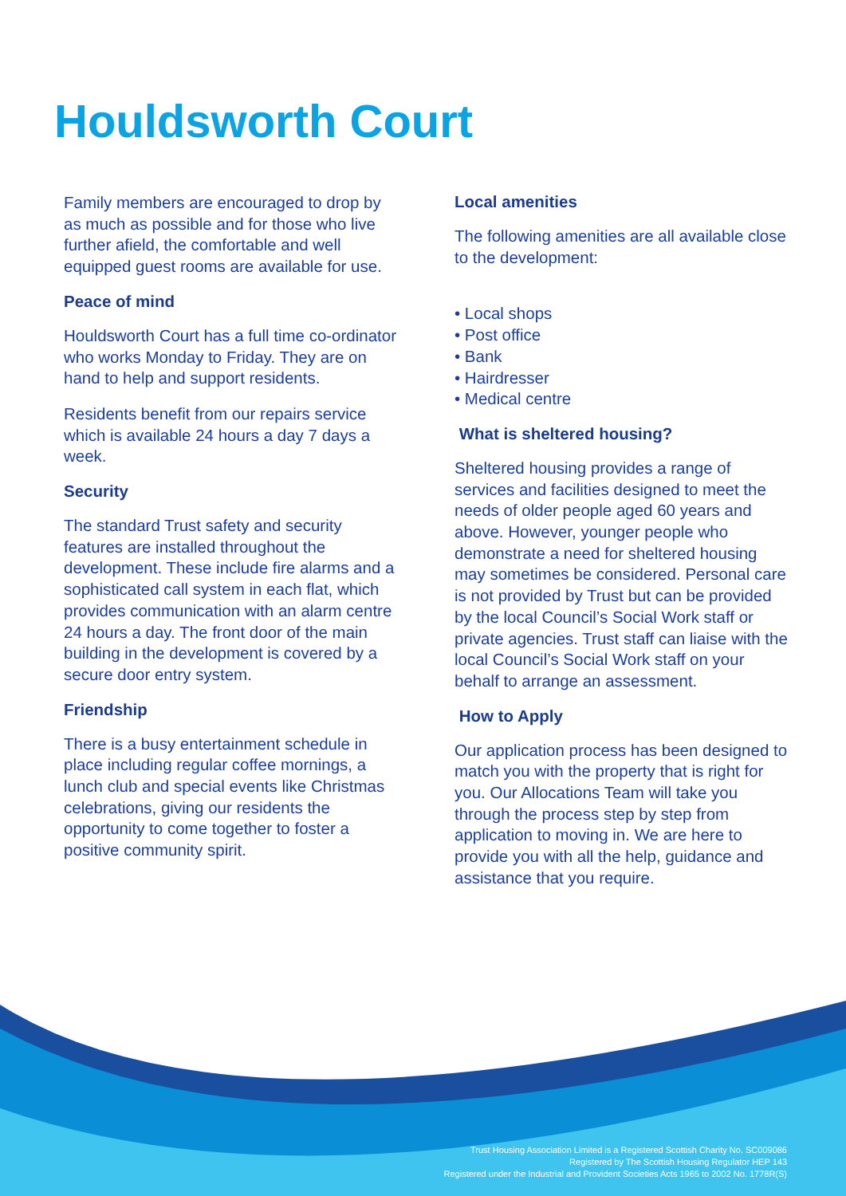Houldsworth Court
Family members are encouraged to drop by as much as possible and for those who live further afield, the comfortable and well equipped guest rooms are available for use.
Peace of mind
Houldsworth Court has a full time co-ordinator who works Monday to Friday. They are on hand to help and support residents.
Residents benefit from our repairs service which is available 24 hours a day 7 days a week.
Security
The standard Trust safety and security features are installed throughout the development. These include fire alarms and a sophisticated call system in each flat, which provides communication with an alarm centre 24 hours a day. The front door of the main building in the development is covered by a secure door entry system.
Friendship
There is a busy entertainment schedule in place including regular coffee mornings, a lunch club and special events like Christmas celebrations, giving our residents the opportunity to come together to foster a positive community spirit.
Local amenities
The following amenities are all available close to the development:
• Local shops
• Post office
• Bank
• Hairdresser
• Medical centre
What is sheltered housing?
Sheltered housing provides a range of services and facilities designed to meet the needs of older people aged 60 years and above. However, younger people who demonstrate a need for sheltered housing may sometimes be considered. Personal care is not provided by Trust but can be provided by the local Council’s Social Work staff or private agencies. Trust staff can liaise with the local Council’s Social Work staff on your behalf to arrange an assessment.
How to Apply
Our application process has been designed to match you with the property that is right for you. Our Allocations Team will take you through the process step by step from application to moving in. We are here to provide you with all the help, guidance and assistance that you require.
Trust Housing Association Limited is a Registered Scottish Charity No. SC009086
Registered by The Scottish Housing Regulator HEP 143
Registered under the Industrial and Provident Societies Acts 1965 to 2002 No. 1778R(S)